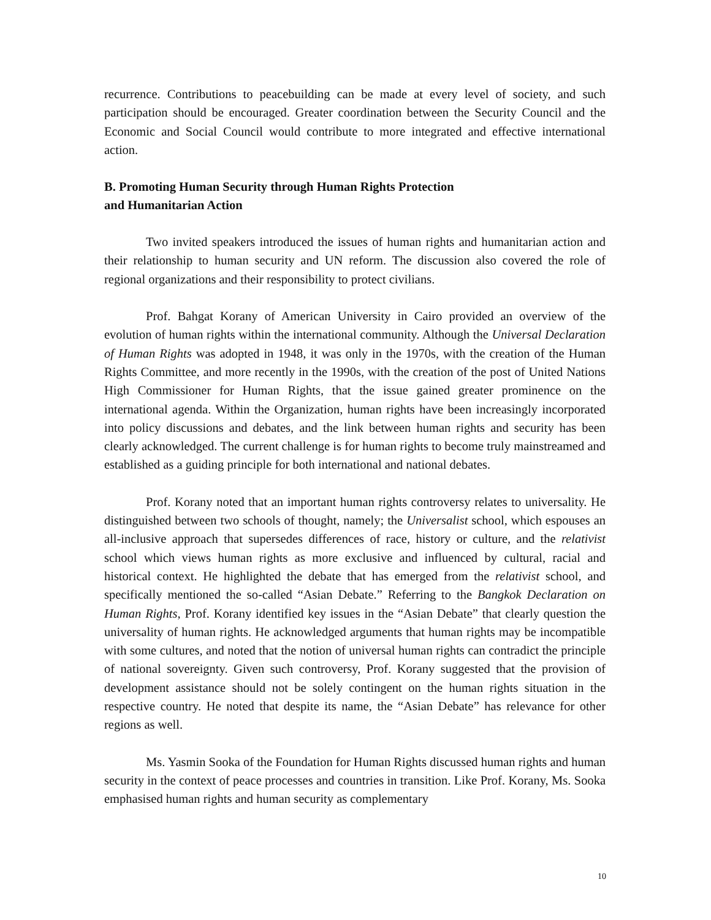recurrence. Contributions to peacebuilding can be made at every level of society, and such participation should be encouraged. Greater coordination between the Security Council and the Economic and Social Council would contribute to more integrated and effective international action.
B. Promoting Human Security through Human Rights Protection
and Humanitarian Action
Two invited speakers introduced the issues of human rights and humanitarian action and their relationship to human security and UN reform. The discussion also covered the role of regional organizations and their responsibility to protect civilians.
Prof. Bahgat Korany of American University in Cairo provided an overview of the evolution of human rights within the international community. Although the Universal Declaration of Human Rights was adopted in 1948, it was only in the 1970s, with the creation of the Human Rights Committee, and more recently in the 1990s, with the creation of the post of United Nations High Commissioner for Human Rights, that the issue gained greater prominence on the international agenda. Within the Organization, human rights have been increasingly incorporated into policy discussions and debates, and the link between human rights and security has been clearly acknowledged. The current challenge is for human rights to become truly mainstreamed and established as a guiding principle for both international and national debates.
Prof. Korany noted that an important human rights controversy relates to universality. He distinguished between two schools of thought, namely; the Universalist school, which espouses an all-inclusive approach that supersedes differences of race, history or culture, and the relativist school which views human rights as more exclusive and influenced by cultural, racial and historical context. He highlighted the debate that has emerged from the relativist school, and specifically mentioned the so-called “Asian Debate.” Referring to the Bangkok Declaration on Human Rights, Prof. Korany identified key issues in the “Asian Debate” that clearly question the universality of human rights. He acknowledged arguments that human rights may be incompatible with some cultures, and noted that the notion of universal human rights can contradict the principle of national sovereignty. Given such controversy, Prof. Korany suggested that the provision of development assistance should not be solely contingent on the human rights situation in the respective country. He noted that despite its name, the “Asian Debate” has relevance for other regions as well.
Ms. Yasmin Sooka of the Foundation for Human Rights discussed human rights and human security in the context of peace processes and countries in transition. Like Prof. Korany, Ms. Sooka emphasised human rights and human security as complementary
10